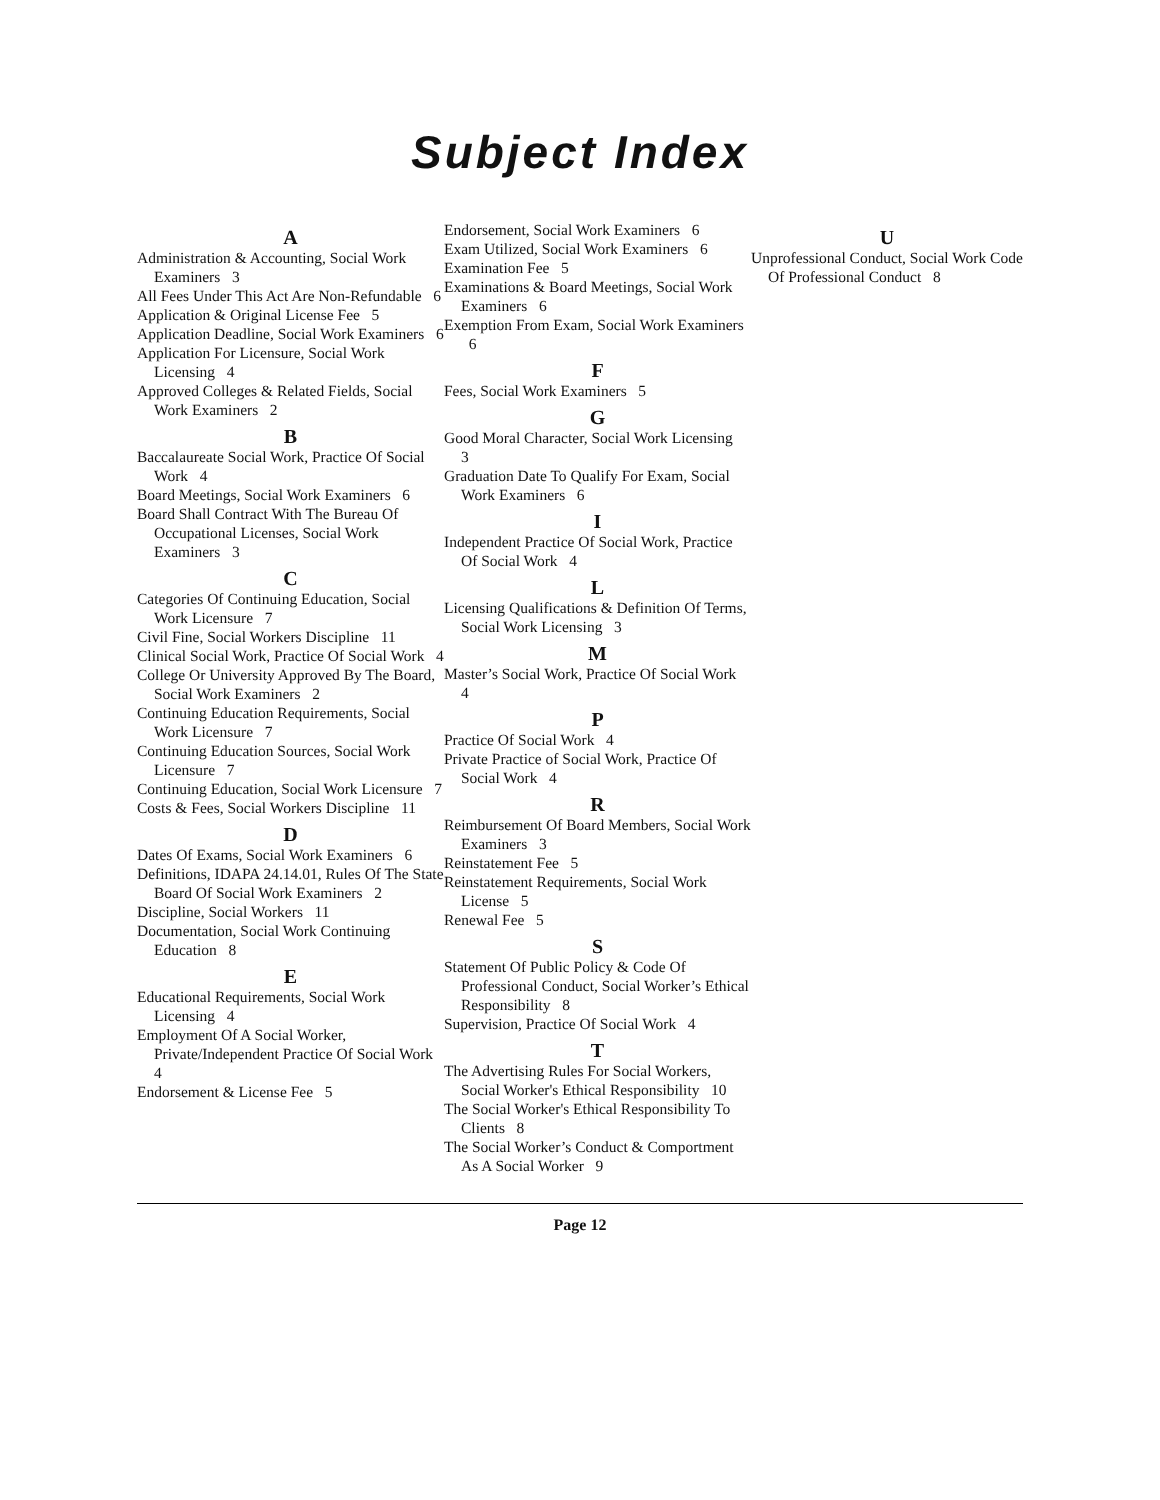Subject Index
A
Administration & Accounting, Social Work Examiners 3
All Fees Under This Act Are Non-Refundable 6
Application & Original License Fee 5
Application Deadline, Social Work Examiners 6
Application For Licensure, Social Work Licensing 4
Approved Colleges & Related Fields, Social Work Examiners 2
B
Baccalaureate Social Work, Practice Of Social Work 4
Board Meetings, Social Work Examiners 6
Board Shall Contract With The Bureau Of Occupational Licenses, Social Work Examiners 3
C
Categories Of Continuing Education, Social Work Licensure 7
Civil Fine, Social Workers Discipline 11
Clinical Social Work, Practice Of Social Work 4
College Or University Approved By The Board, Social Work Examiners 2
Continuing Education Requirements, Social Work Licensure 7
Continuing Education Sources, Social Work Licensure 7
Continuing Education, Social Work Licensure 7
Costs & Fees, Social Workers Discipline 11
D
Dates Of Exams, Social Work Examiners 6
Definitions, IDAPA 24.14.01, Rules Of The State Board Of Social Work Examiners 2
Discipline, Social Workers 11
Documentation, Social Work Continuing Education 8
E
Educational Requirements, Social Work Licensing 4
Employment Of A Social Worker, Private/Independent Practice Of Social Work 4
Endorsement & License Fee 5
Endorsement, Social Work Examiners 6
Exam Utilized, Social Work Examiners 6
Examination Fee 5
Examinations & Board Meetings, Social Work Examiners 6
Exemption From Exam, Social Work Examiners 6
F
Fees, Social Work Examiners 5
G
Good Moral Character, Social Work Licensing 3
Graduation Date To Qualify For Exam, Social Work Examiners 6
I
Independent Practice Of Social Work, Practice Of Social Work 4
L
Licensing Qualifications & Definition Of Terms, Social Work Licensing 3
M
Master’s Social Work, Practice Of Social Work 4
P
Practice Of Social Work 4
Private Practice of Social Work, Practice Of Social Work 4
R
Reimbursement Of Board Members, Social Work Examiners 3
Reinstatement Fee 5
Reinstatement Requirements, Social Work License 5
Renewal Fee 5
S
Statement Of Public Policy & Code Of Professional Conduct, Social Worker’s Ethical Responsibility 8
Supervision, Practice Of Social Work 4
T
The Advertising Rules For Social Workers, Social Worker's Ethical Responsibility 10
The Social Worker's Ethical Responsibility To Clients 8
The Social Worker’s Conduct & Comportment As A Social Worker 9
U
Unprofessional Conduct, Social Work Code Of Professional Conduct 8
Page 12